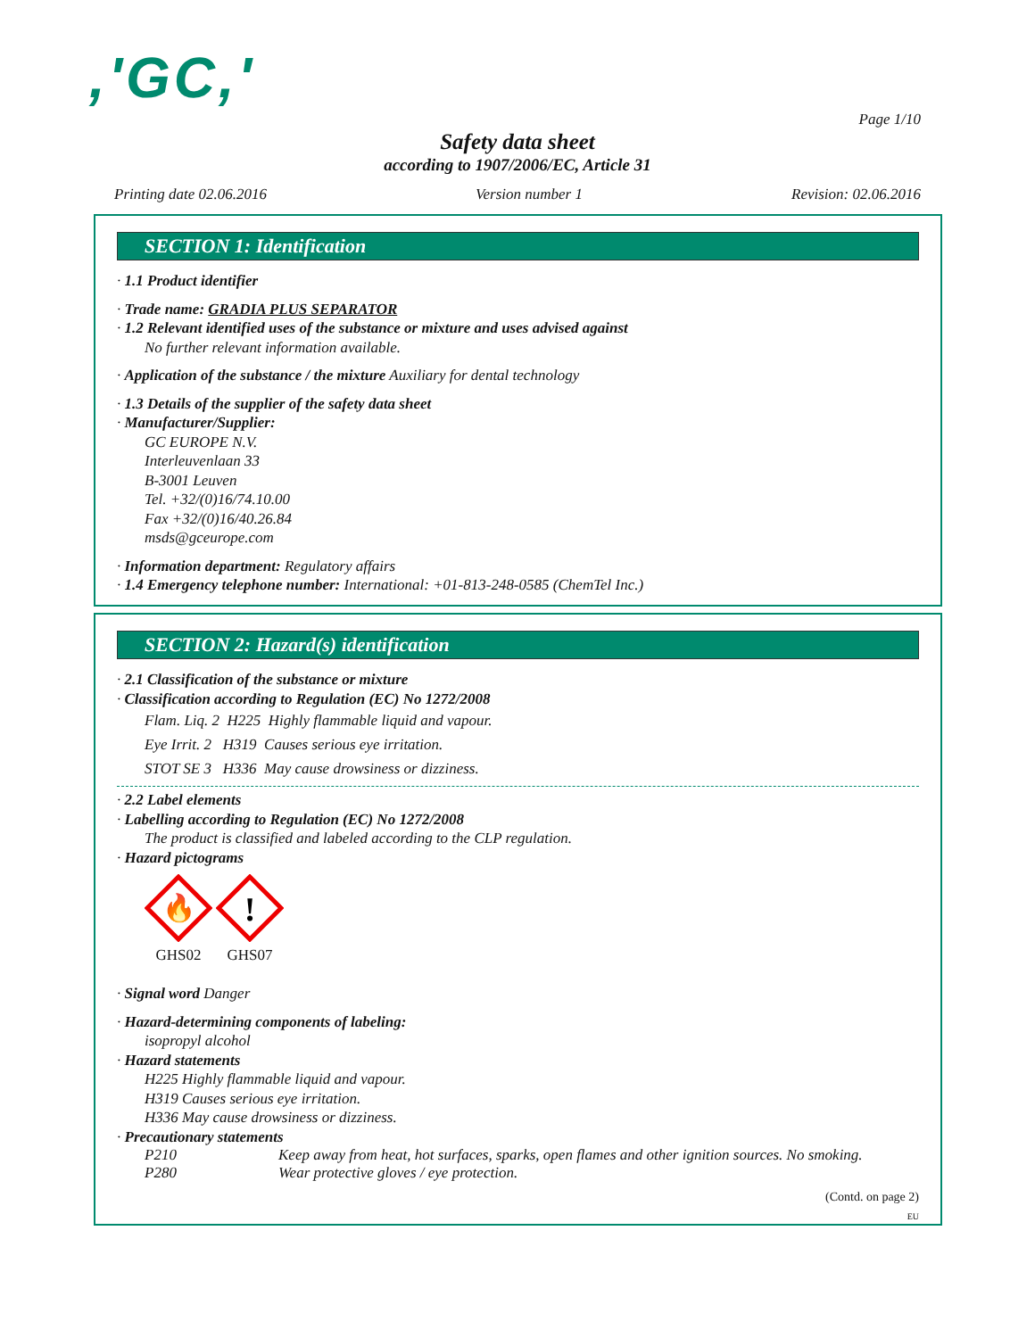,'GC,'
Page 1/10
Safety data sheet
according to 1907/2006/EC, Article 31
Printing date 02.06.2016 Version number 1 Revision: 02.06.2016
SECTION 1: Identification
· 1.1 Product identifier
· Trade name: GRADIA PLUS SEPARATOR
· 1.2 Relevant identified uses of the substance or mixture and uses advised against
No further relevant information available.
· Application of the substance / the mixture Auxiliary for dental technology
· 1.3 Details of the supplier of the safety data sheet
· Manufacturer/Supplier:
GC EUROPE N.V.
Interleuvenlaan 33
B-3001 Leuven
Tel. +32/(0)16/74.10.00
Fax +32/(0)16/40.26.84
msds@gceurope.com
· Information department: Regulatory affairs
· 1.4 Emergency telephone number: International: +01-813-248-0585 (ChemTel Inc.)
SECTION 2: Hazard(s) identification
· 2.1 Classification of the substance or mixture
· Classification according to Regulation (EC) No 1272/2008
Flam. Liq. 2 H225 Highly flammable liquid and vapour.
Eye Irrit. 2 H319 Causes serious eye irritation.
STOT SE 3 H336 May cause drowsiness or dizziness.
· 2.2 Label elements
· Labelling according to Regulation (EC) No 1272/2008
The product is classified and labeled according to the CLP regulation.
· Hazard pictograms
🔥
GHS02
!
GHS07
· Signal word Danger
· Hazard-determining components of labeling:
isopropyl alcohol
· Hazard statements
H225 Highly flammable liquid and vapour.
H319 Causes serious eye irritation.
H336 May cause drowsiness or dizziness.
· Precautionary statements
P210 Keep away from heat, hot surfaces, sparks, open flames and other ignition sources. No smoking.
P280 Wear protective gloves / eye protection.
(Contd. on page 2)
EU